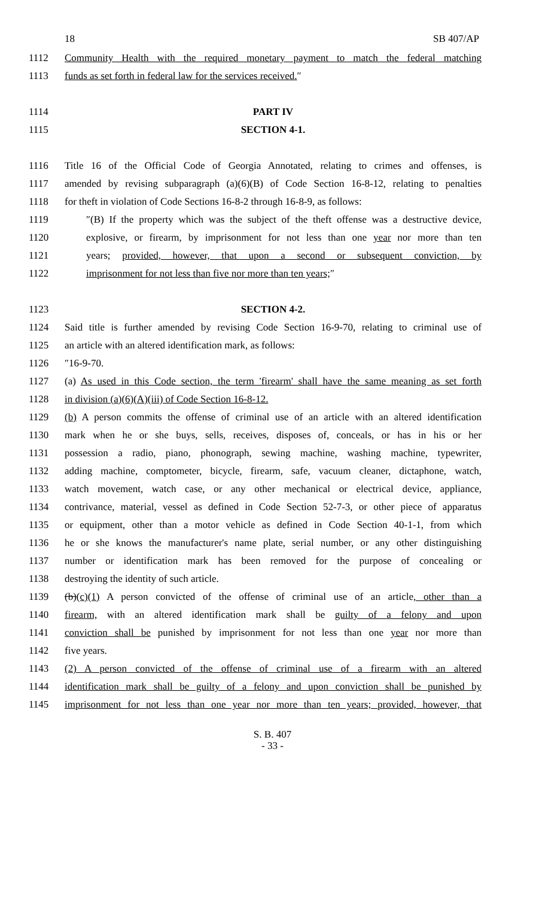18 SB 407/AP
1112 Community Health with the required monetary payment to match the federal matching
1113 funds as set forth in federal law for the services received.″
1114 PART IV
1115 SECTION 4-1.
1116 Title 16 of the Official Code of Georgia Annotated, relating to crimes and offenses, is
1117 amended by revising subparagraph (a)(6)(B) of Code Section 16-8-12, relating to penalties
1118 for theft in violation of Code Sections 16-8-2 through 16-8-9, as follows:
1119 ″(B) If the property which was the subject of the theft offense was a destructive device,
1120 explosive, or firearm, by imprisonment for not less than one year nor more than ten
1121 years; provided, however, that upon a second or subsequent conviction, by
1122 imprisonment for not less than five nor more than ten years;″
1123 SECTION 4-2.
1124 Said title is further amended by revising Code Section 16-9-70, relating to criminal use of
1125 an article with an altered identification mark, as follows:
1126 ″16-9-70.
1127 (a) As used in this Code section, the term 'firearm' shall have the same meaning as set forth
1128 in division (a)(6)(A)(iii) of Code Section 16-8-12.
1129 (b) A person commits the offense of criminal use of an article with an altered identification
1130 mark when he or she buys, sells, receives, disposes of, conceals, or has in his or her
1131 possession a radio, piano, phonograph, sewing machine, washing machine, typewriter,
1132 adding machine, comptometer, bicycle, firearm, safe, vacuum cleaner, dictaphone, watch,
1133 watch movement, watch case, or any other mechanical or electrical device, appliance,
1134 contrivance, material, vessel as defined in Code Section 52-7-3, or other piece of apparatus
1135 or equipment, other than a motor vehicle as defined in Code Section 40-1-1, from which
1136 he or she knows the manufacturer's name plate, serial number, or any other distinguishing
1137 number or identification mark has been removed for the purpose of concealing or
1138 destroying the identity of such article.
1139 (b)(c)(1) A person convicted of the offense of criminal use of an article, other than a
1140 firearm, with an altered identification mark shall be guilty of a felony and upon
1141 conviction shall be punished by imprisonment for not less than one year nor more than
1142 five years.
1143 (2) A person convicted of the offense of criminal use of a firearm with an altered
1144 identification mark shall be guilty of a felony and upon conviction shall be punished by
1145 imprisonment for not less than one year nor more than ten years; provided, however, that
S. B. 407
- 33 -